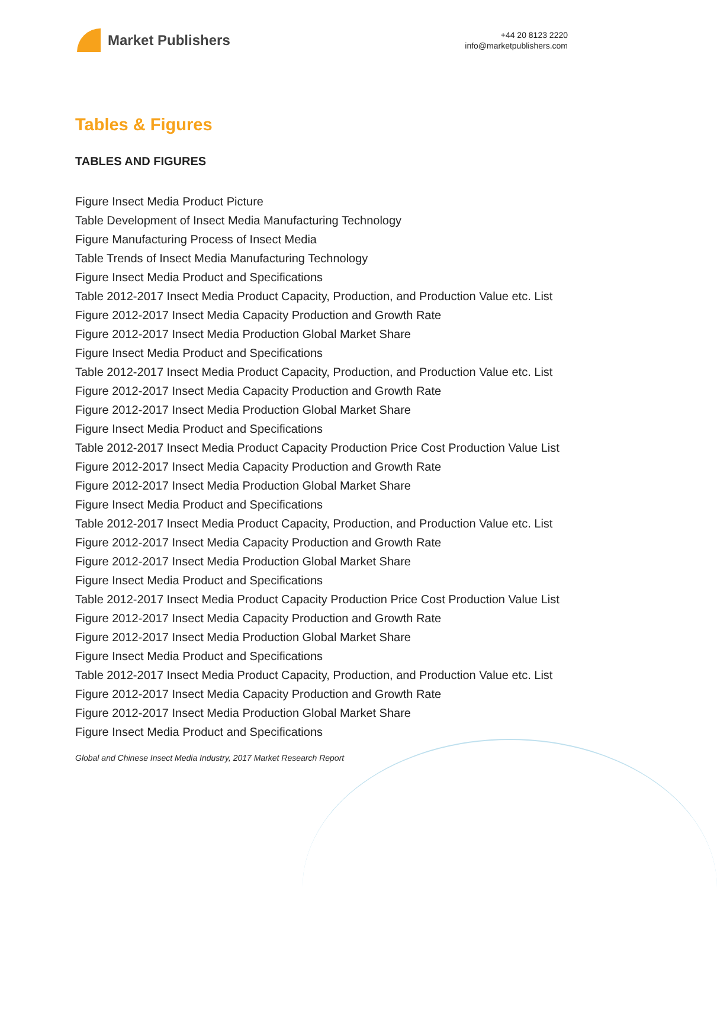Market Publishers
+44 20 8123 2220
info@marketpublishers.com
Tables & Figures
TABLES AND FIGURES
Figure Insect Media Product Picture
Table Development of Insect Media Manufacturing Technology
Figure Manufacturing Process of Insect Media
Table Trends of Insect Media Manufacturing Technology
Figure Insect Media Product and Specifications
Table 2012-2017 Insect Media Product Capacity, Production, and Production Value etc. List
Figure 2012-2017 Insect Media Capacity Production and Growth Rate
Figure 2012-2017 Insect Media Production Global Market Share
Figure Insect Media Product and Specifications
Table 2012-2017 Insect Media Product Capacity, Production, and Production Value etc. List
Figure 2012-2017 Insect Media Capacity Production and Growth Rate
Figure 2012-2017 Insect Media Production Global Market Share
Figure Insect Media Product and Specifications
Table 2012-2017 Insect Media Product Capacity Production Price Cost Production Value List
Figure 2012-2017 Insect Media Capacity Production and Growth Rate
Figure 2012-2017 Insect Media Production Global Market Share
Figure Insect Media Product and Specifications
Table 2012-2017 Insect Media Product Capacity, Production, and Production Value etc. List
Figure 2012-2017 Insect Media Capacity Production and Growth Rate
Figure 2012-2017 Insect Media Production Global Market Share
Figure Insect Media Product and Specifications
Table 2012-2017 Insect Media Product Capacity Production Price Cost Production Value List
Figure 2012-2017 Insect Media Capacity Production and Growth Rate
Figure 2012-2017 Insect Media Production Global Market Share
Figure Insect Media Product and Specifications
Table 2012-2017 Insect Media Product Capacity, Production, and Production Value etc. List
Figure 2012-2017 Insect Media Capacity Production and Growth Rate
Figure 2012-2017 Insect Media Production Global Market Share
Figure Insect Media Product and Specifications
Global and Chinese Insect Media Industry, 2017 Market Research Report